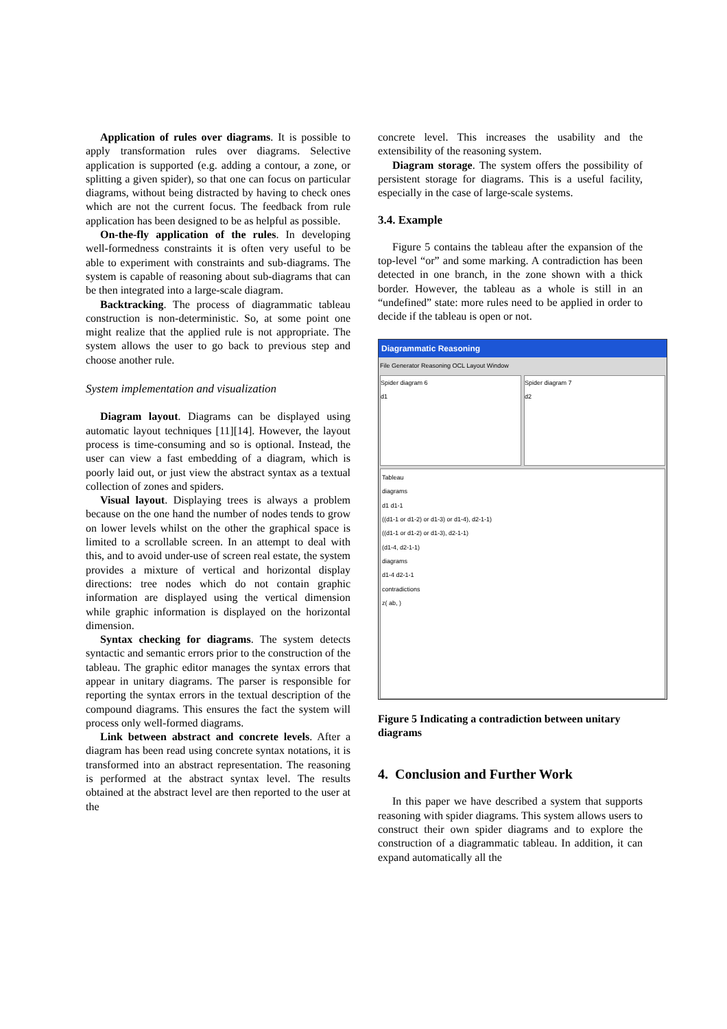Application of rules over diagrams. It is possible to apply transformation rules over diagrams. Selective application is supported (e.g. adding a contour, a zone, or splitting a given spider), so that one can focus on particular diagrams, without being distracted by having to check ones which are not the current focus. The feedback from rule application has been designed to be as helpful as possible.
On-the-fly application of the rules. In developing well-formedness constraints it is often very useful to be able to experiment with constraints and sub-diagrams. The system is capable of reasoning about sub-diagrams that can be then integrated into a large-scale diagram.
Backtracking. The process of diagrammatic tableau construction is non-deterministic. So, at some point one might realize that the applied rule is not appropriate. The system allows the user to go back to previous step and choose another rule.
System implementation and visualization
Diagram layout. Diagrams can be displayed using automatic layout techniques [11][14]. However, the layout process is time-consuming and so is optional. Instead, the user can view a fast embedding of a diagram, which is poorly laid out, or just view the abstract syntax as a textual collection of zones and spiders.
Visual layout. Displaying trees is always a problem because on the one hand the number of nodes tends to grow on lower levels whilst on the other the graphical space is limited to a scrollable screen. In an attempt to deal with this, and to avoid under-use of screen real estate, the system provides a mixture of vertical and horizontal display directions: tree nodes which do not contain graphic information are displayed using the vertical dimension while graphic information is displayed on the horizontal dimension.
Syntax checking for diagrams. The system detects syntactic and semantic errors prior to the construction of the tableau. The graphic editor manages the syntax errors that appear in unitary diagrams. The parser is responsible for reporting the syntax errors in the textual description of the compound diagrams. This ensures the fact the system will process only well-formed diagrams.
Link between abstract and concrete levels. After a diagram has been read using concrete syntax notations, it is transformed into an abstract representation. The reasoning is performed at the abstract syntax level. The results obtained at the abstract level are then reported to the user at the
concrete level. This increases the usability and the extensibility of the reasoning system.
Diagram storage. The system offers the possibility of persistent storage for diagrams. This is a useful facility, especially in the case of large-scale systems.
3.4. Example
Figure 5 contains the tableau after the expansion of the top-level “or” and some marking. A contradiction has been detected in one branch, in the zone shown with a thick border. However, the tableau as a whole is still in an “undefined” state: more rules need to be applied in order to decide if the tableau is open or not.
Diagrammatic Reasoning
File Generator Reasoning OCL Layout Window
Spider diagram 6
d1
Spider diagram 7
d2
Tableau
diagrams
d1 d1-1
((d1-1 or d1-2) or d1-3) or d1-4), d2-1-1)
((d1-1 or d1-2) or d1-3), d2-1-1)
(d1-4, d2-1-1)
diagrams
d1-4 d2-1-1
contradictions
z( ab, )
Figure 5 Indicating a contradiction between unitary diagrams
4. Conclusion and Further Work
In this paper we have described a system that supports reasoning with spider diagrams. This system allows users to construct their own spider diagrams and to explore the construction of a diagrammatic tableau. In addition, it can expand automatically all the